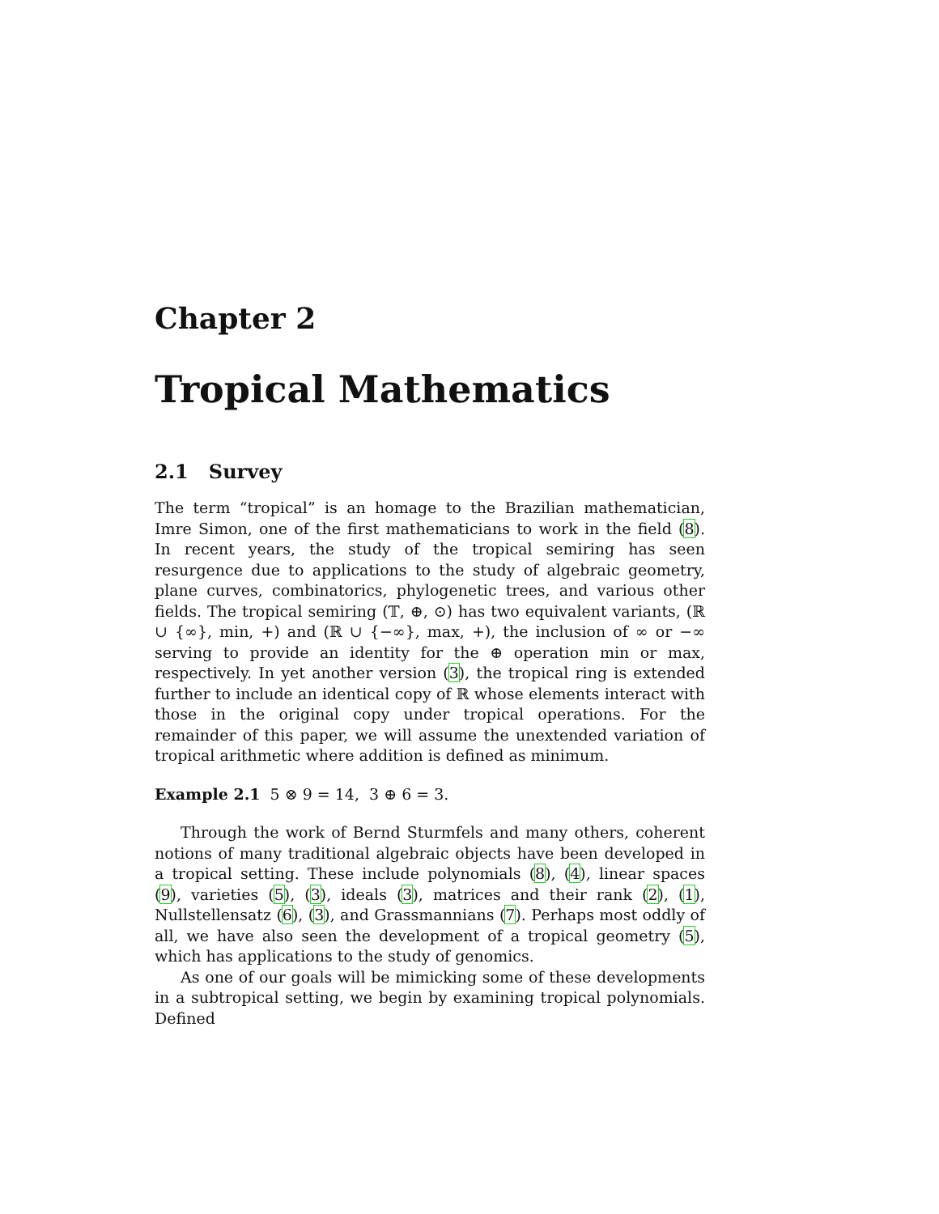Chapter 2
Tropical Mathematics
2.1 Survey
The term “tropical” is an homage to the Brazilian mathematician, Imre Simon, one of the first mathematicians to work in the field (8). In recent years, the study of the tropical semiring has seen resurgence due to applications to the study of algebraic geometry, plane curves, combinatorics, phylogenetic trees, and various other fields. The tropical semiring (𝕋, ⊕, ⊙) has two equivalent variants, (ℝ ∪ {∞}, min, +) and (ℝ ∪ {−∞}, max, +), the inclusion of ∞ or −∞ serving to provide an identity for the ⊕ operation min or max, respectively. In yet another version (3), the tropical ring is extended further to include an identical copy of ℝ whose elements interact with those in the original copy under tropical operations. For the remainder of this paper, we will assume the unextended variation of tropical arithmetic where addition is defined as minimum.
Example 2.1 5 ⊗ 9 = 14, 3 ⊕ 6 = 3.
Through the work of Bernd Sturmfels and many others, coherent notions of many traditional algebraic objects have been developed in a tropical setting. These include polynomials (8), (4), linear spaces (9), varieties (5), (3), ideals (3), matrices and their rank (2), (1), Nullstellensatz (6), (3), and Grassmannians (7). Perhaps most oddly of all, we have also seen the development of a tropical geometry (5), which has applications to the study of genomics.
As one of our goals will be mimicking some of these developments in a subtropical setting, we begin by examining tropical polynomials. Defined